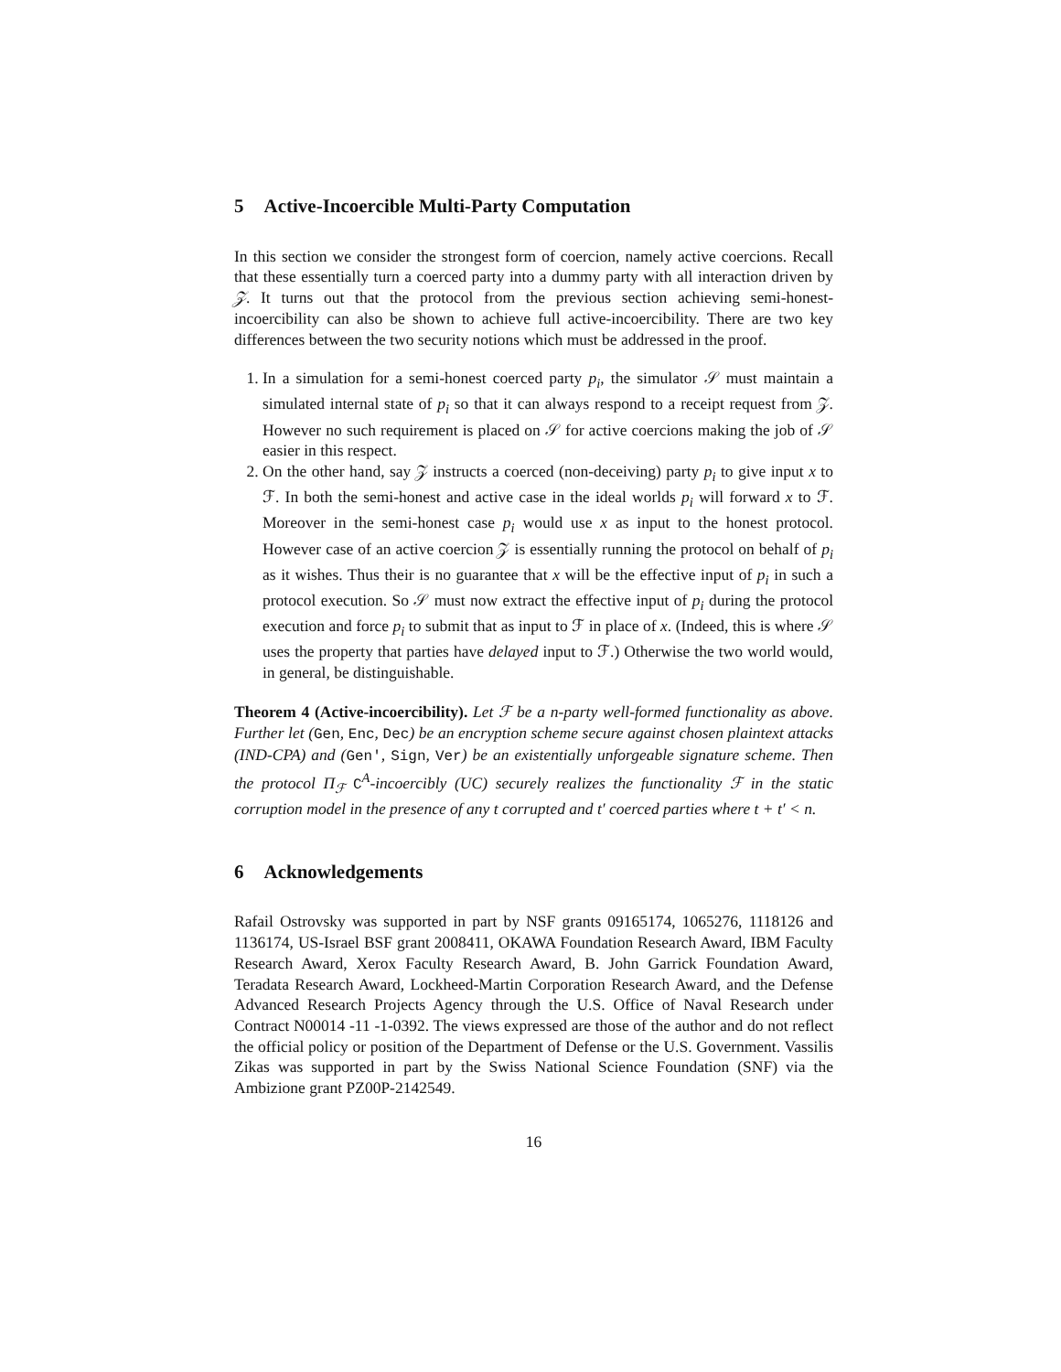5 Active-Incoercible Multi-Party Computation
In this section we consider the strongest form of coercion, namely active coercions. Recall that these essentially turn a coerced party into a dummy party with all interaction driven by 𝒵. It turns out that the protocol from the previous section achieving semi-honest-incoercibility can also be shown to achieve full active-incoercibility. There are two key differences between the two security notions which must be addressed in the proof.
1. In a simulation for a semi-honest coerced party p<sub>i</sub>, the simulator 𝒮 must maintain a simulated internal state of p<sub>i</sub> so that it can always respond to a receipt request from 𝒵. However no such requirement is placed on 𝒮 for active coercions making the job of 𝒮 easier in this respect.
2. On the other hand, say 𝒵 instructs a coerced (non-deceiving) party p<sub>i</sub> to give input x to ℱ. In both the semi-honest and active case in the ideal worlds p<sub>i</sub> will forward x to ℱ. Moreover in the semi-honest case p<sub>i</sub> would use x as input to the honest protocol. However case of an active coercion 𝒵 is essentially running the protocol on behalf of p<sub>i</sub> as it wishes. Thus their is no guarantee that x will be the effective input of p<sub>i</sub> in such a protocol execution. So 𝒮 must now extract the effective input of p<sub>i</sub> during the protocol execution and force p<sub>i</sub> to submit that as input to ℱ in place of x. (Indeed, this is where 𝒮 uses the property that parties have delayed input to ℱ.) Otherwise the two world would, in general, be distinguishable.
Theorem 4 (Active-incoercibility). Let ℱ be a n-party well-formed functionality as above. Further let (Gen, Enc, Dec) be an encryption scheme secure against chosen plaintext attacks (IND-CPA) and (Gen′, Sign, Ver) be an existentially unforgeable signature scheme. Then the protocol Π<sub>ℱ</sub> C<sup>A</sup>-incoercibly (UC) securely realizes the functionality ℱ in the static corruption model in the presence of any t corrupted and t′ coerced parties where t + t′ < n.
6 Acknowledgements
Rafail Ostrovsky was supported in part by NSF grants 09165174, 1065276, 1118126 and 1136174, US-Israel BSF grant 2008411, OKAWA Foundation Research Award, IBM Faculty Research Award, Xerox Faculty Research Award, B. John Garrick Foundation Award, Teradata Research Award, Lockheed-Martin Corporation Research Award, and the Defense Advanced Research Projects Agency through the U.S. Office of Naval Research under Contract N00014 -11 -1-0392. The views expressed are those of the author and do not reflect the official policy or position of the Department of Defense or the U.S. Government. Vassilis Zikas was supported in part by the Swiss National Science Foundation (SNF) via the Ambizione grant PZ00P-2142549.
16